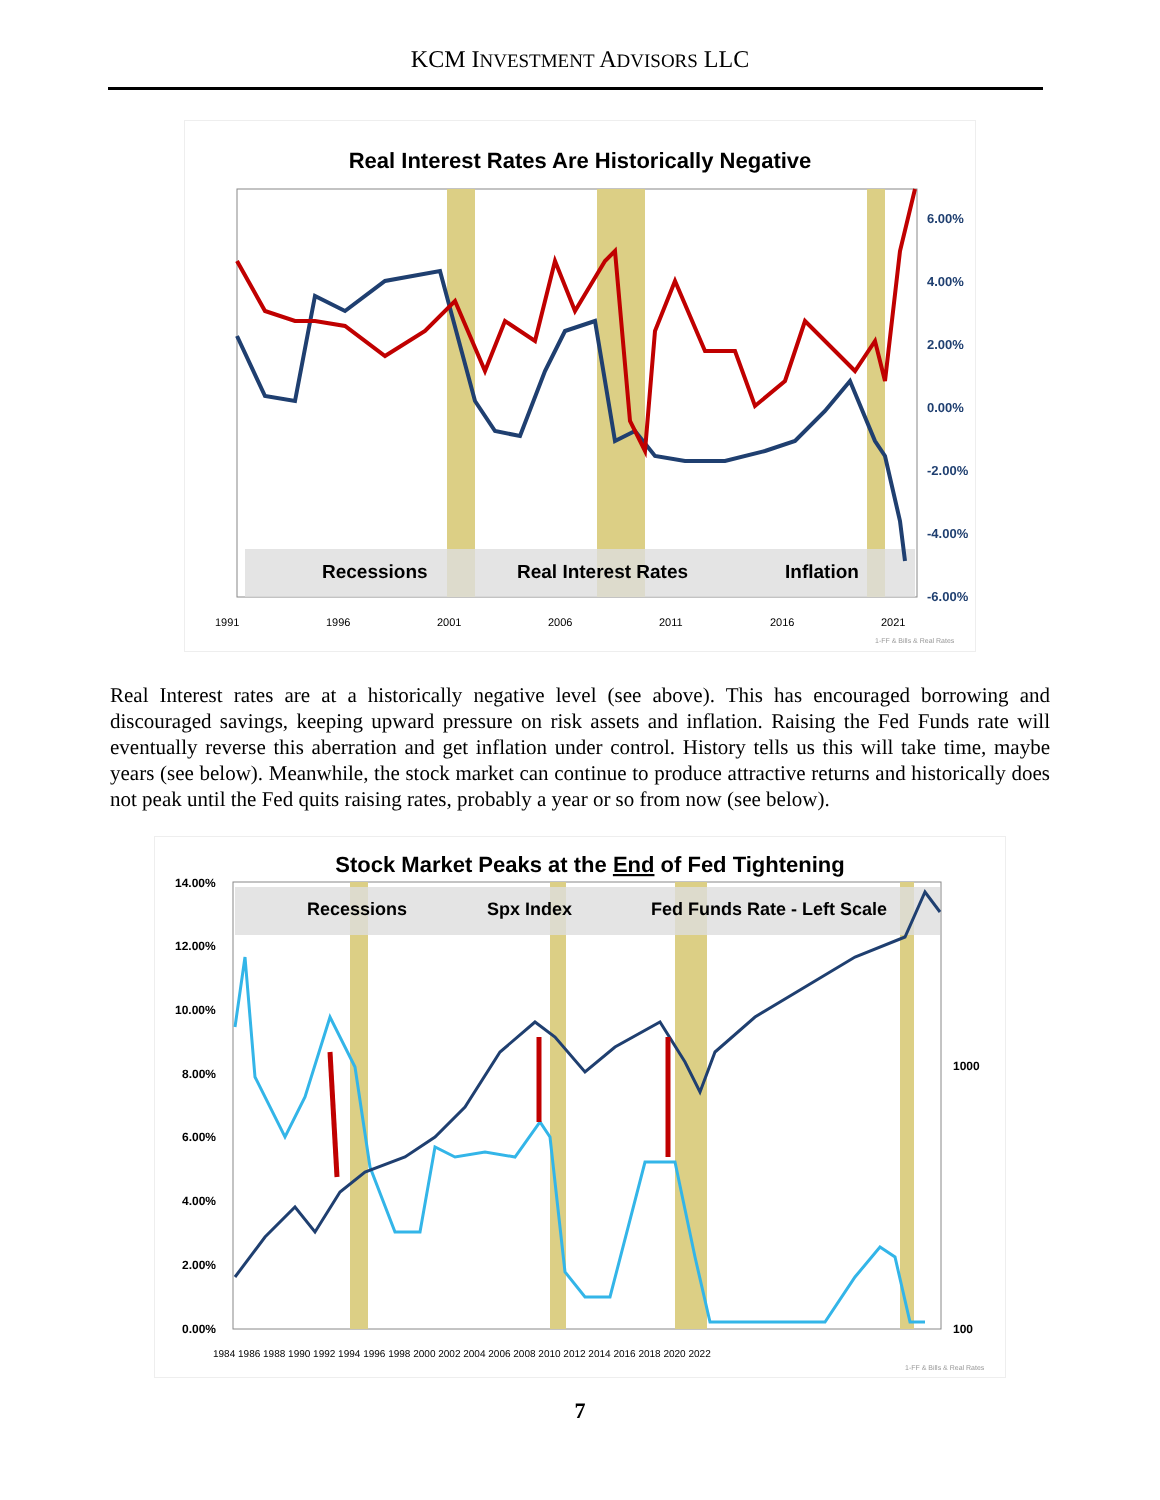KCM INVESTMENT ADVISORS LLC
Real Interest Rates Are Historically Negative
Recessions
Real Interest Rates
Inflation
6.00%
4.00%
2.00%
0.00%
-2.00%
-4.00%
-6.00%
1991
1996
2001
2006
2011
2016
2021
1-FF & Bills & Real Rates
Real Interest rates are at a historically negative level (see above). This has encouraged borrowing and discouraged savings, keeping upward pressure on risk assets and inflation. Raising the Fed Funds rate will eventually reverse this aberration and get inflation under control. History tells us this will take time, maybe years (see below). Meanwhile, the stock market can continue to produce attractive returns and historically does not peak until the Fed quits raising rates, probably a year or so from now (see below).
Stock Market Peaks at the End of Fed Tightening
Recessions
Spx Index
Fed Funds Rate - Left Scale
14.00%
12.00%
10.00%
8.00%
6.00%
4.00%
2.00%
0.00%
1000
100
1984 1986 1988 1990 1992 1994 1996 1998 2000 2002 2004 2006 2008 2010 2012 2014 2016 2018 2020 2022
1-FF & Bills & Real Rates
7